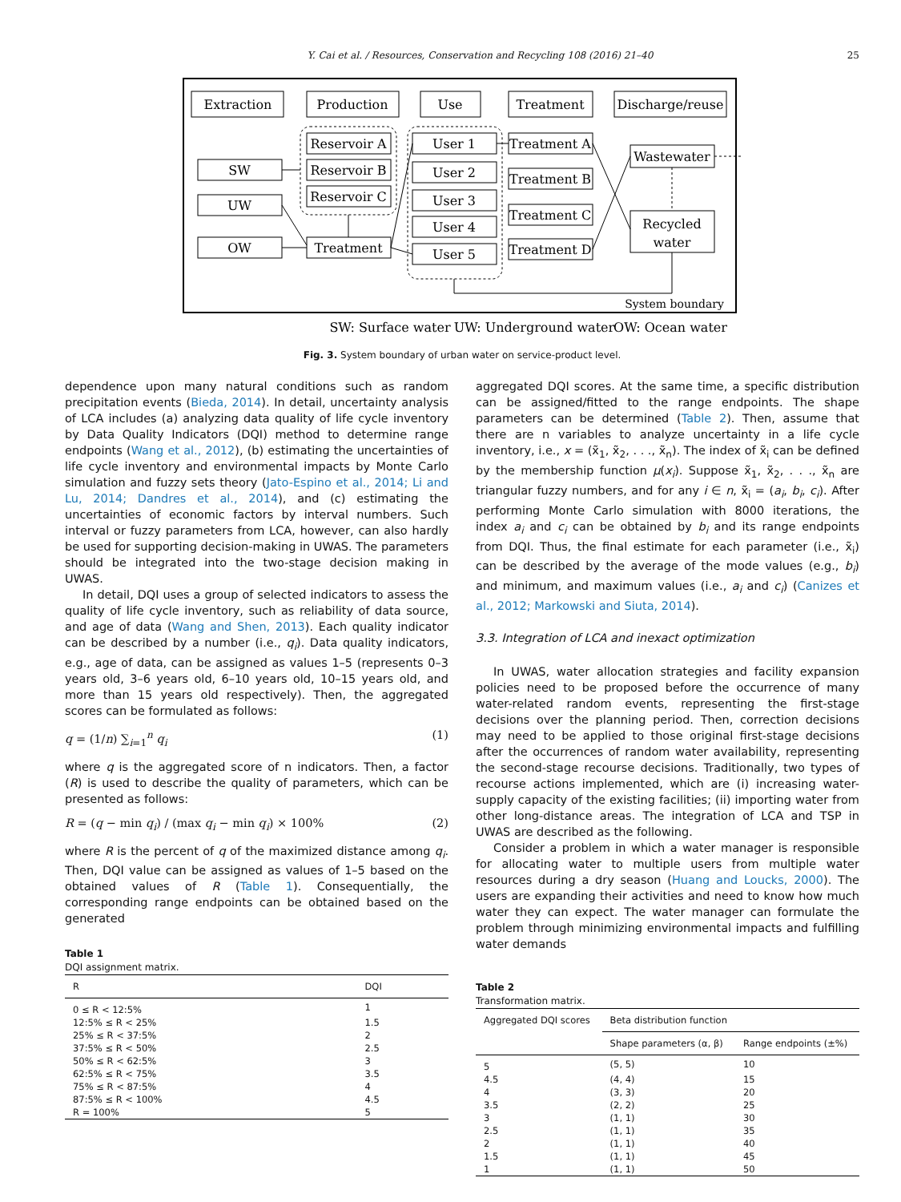Y. Cai et al. / Resources, Conservation and Recycling 108 (2016) 21–40 25
Extraction
Production
Use
Treatment
Discharge/reuse
SW
UW
OW
Reservoir A
Reservoir B
Reservoir C
Treatment
User 1
User 2
User 3
User 4
User 5
Treatment A
Treatment B
Treatment C
Treatment D
Wastewater
Recycled
water
System boundary
SW: Surface water
UW: Underground water
OW: Ocean water
Fig. 3. System boundary of urban water on service-product level.
dependence upon many natural conditions such as random precipitation events (Bieda, 2014). In detail, uncertainty analysis of LCA includes (a) analyzing data quality of life cycle inventory by Data Quality Indicators (DQI) method to determine range endpoints (Wang et al., 2012), (b) estimating the uncertainties of life cycle inventory and environmental impacts by Monte Carlo simulation and fuzzy sets theory (Jato-Espino et al., 2014; Li and Lu, 2014; Dandres et al., 2014), and (c) estimating the uncertainties of economic factors by interval numbers. Such interval or fuzzy parameters from LCA, however, can also hardly be used for supporting decision-making in UWAS. The parameters should be integrated into the two-stage decision making in UWAS.
In detail, DQI uses a group of selected indicators to assess the quality of life cycle inventory, such as reliability of data source, and age of data (Wang and Shen, 2013). Each quality indicator can be described by a number (i.e., q<sub>i</sub>). Data quality indicators, e.g., age of data, can be assigned as values 1–5 (represents 0–3 years old, 3–6 years old, 6–10 years old, 10–15 years old, and more than 15 years old respectively). Then, the aggregated scores can be formulated as follows:
q = (1/n) ∑<sub>i=1</sub><sup>n</sup> q<sub>i</sub> (1)
where q is the aggregated score of n indicators. Then, a factor (R) is used to describe the quality of parameters, which can be presented as follows:
R = (q − min q<sub>i</sub>) / (max q<sub>i</sub> − min q<sub>i</sub>) × 100% (2)
where R is the percent of q of the maximized distance among q<sub>i</sub>. Then, DQI value can be assigned as values of 1–5 based on the obtained values of R (Table 1). Consequentially, the corresponding range endpoints can be obtained based on the generated
Table 1
DQI assignment matrix.
| R | DQI |
| --- | --- |
| 0 ≤ R < 12:5% | 1 |
| 12:5% ≤ R < 25% | 1.5 |
| 25% ≤ R < 37:5% | 2 |
| 37:5% ≤ R < 50% | 2.5 |
| 50% ≤ R < 62:5% | 3 |
| 62:5% ≤ R < 75% | 3.5 |
| 75% ≤ R < 87:5% | 4 |
| 87:5% ≤ R < 100% | 4.5 |
| R = 100% | 5 |
aggregated DQI scores. At the same time, a specific distribution can be assigned/fitted to the range endpoints. The shape parameters can be determined (Table 2). Then, assume that there are n variables to analyze uncertainty in a life cycle inventory, i.e., x = (x̃<sub>1</sub>, x̃<sub>2</sub>, . . ., x̃<sub>n</sub>). The index of x̃<sub>i</sub> can be defined by the membership function μ(x<sub>i</sub>). Suppose x̃<sub>1</sub>, x̃<sub>2</sub>, . . ., x̃<sub>n</sub> are triangular fuzzy numbers, and for any i ∈ n, x̃<sub>i</sub> = (a<sub>i</sub>, b<sub>i</sub>, c<sub>i</sub>). After performing Monte Carlo simulation with 8000 iterations, the index a<sub>i</sub> and c<sub>i</sub> can be obtained by b<sub>i</sub> and its range endpoints from DQI. Thus, the final estimate for each parameter (i.e., x̃<sub>i</sub>) can be described by the average of the mode values (e.g., b<sub>i</sub>) and minimum, and maximum values (i.e., a<sub>i</sub> and c<sub>i</sub>) (Canizes et al., 2012; Markowski and Siuta, 2014).
3.3. Integration of LCA and inexact optimization
In UWAS, water allocation strategies and facility expansion policies need to be proposed before the occurrence of many water-related random events, representing the first-stage decisions over the planning period. Then, correction decisions may need to be applied to those original first-stage decisions after the occurrences of random water availability, representing the second-stage recourse decisions. Traditionally, two types of recourse actions implemented, which are (i) increasing water-supply capacity of the existing facilities; (ii) importing water from other long-distance areas. The integration of LCA and TSP in UWAS are described as the following.
Consider a problem in which a water manager is responsible for allocating water to multiple users from multiple water resources during a dry season (Huang and Loucks, 2000). The users are expanding their activities and need to know how much water they can expect. The water manager can formulate the problem through minimizing environmental impacts and fulfilling water demands
Table 2
Transformation matrix.
| Aggregated DQI scores | Beta distribution function | |
| --- | --- | --- |
| | Shape parameters (α, β) | Range endpoints (±%) |
| 5 | (5, 5) | 10 |
| 4.5 | (4, 4) | 15 |
| 4 | (3, 3) | 20 |
| 3.5 | (2, 2) | 25 |
| 3 | (1, 1) | 30 |
| 2.5 | (1, 1) | 35 |
| 2 | (1, 1) | 40 |
| 1.5 | (1, 1) | 45 |
| 1 | (1, 1) | 50 |